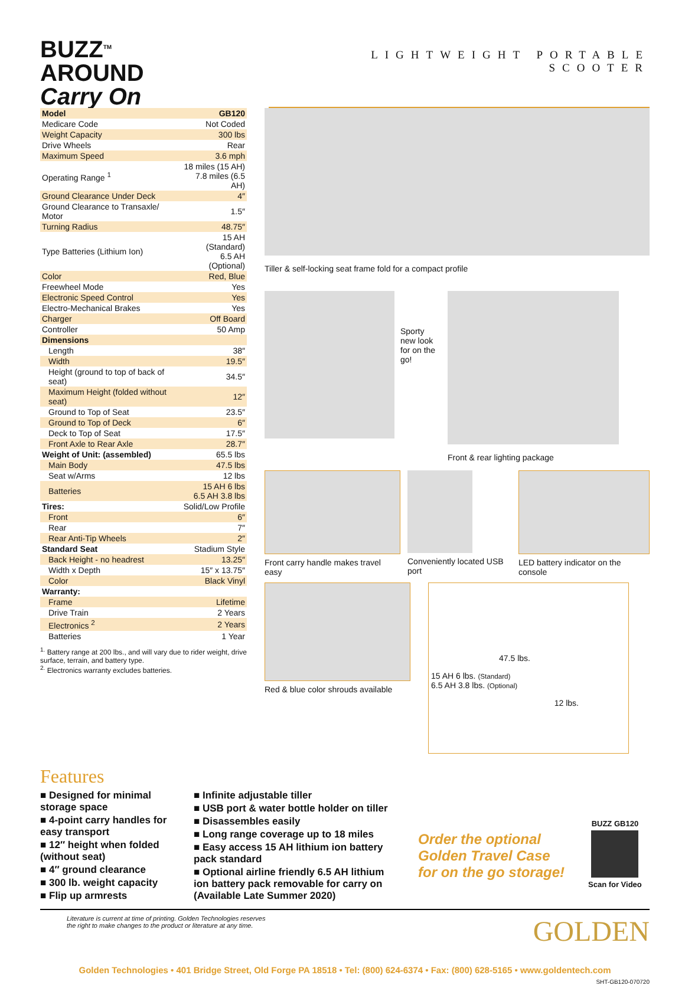BUZZ<sup>TM</sup>
AROUND
Carry On
LIGHTWEIGHT PORTABLE SCOOTER
| Model | GB120 |
| Medicare Code | Not Coded |
| Weight Capacity | 300 lbs |
| Drive Wheels | Rear |
| Maximum Speed | 3.6 mph |
| Operating Range <sup>1</sup> | 18 miles (15 AH) 7.8 miles (6.5 AH) |
| Ground Clearance Under Deck | 4″ |
| Ground Clearance to Transaxle/ Motor | 1.5″ |
| Turning Radius | 48.75″ |
| Type Batteries (Lithium Ion) | 15 AH (Standard) 6.5 AH (Optional) |
| Color | Red, Blue |
| Freewheel Mode | Yes |
| Electronic Speed Control | Yes |
| Electro-Mechanical Brakes | Yes |
| Charger | Off Board |
| Controller | 50 Amp |
| Dimensions | |
| Length | 38″ |
| Width | 19.5″ |
| Height (ground to top of back of seat) | 34.5″ |
| Maximum Height (folded without seat) | 12″ |
| Ground to Top of Seat | 23.5″ |
| Ground to Top of Deck | 6″ |
| Deck to Top of Seat | 17.5″ |
| Front Axle to Rear Axle | 28.7″ |
| Weight of Unit: (assembled) | 65.5 lbs |
| Main Body | 47.5 lbs |
| Seat w/Arms | 12 lbs |
| Batteries | 15 AH 6 lbs 6.5 AH 3.8 lbs |
| Tires: | Solid/Low Profile |
| Front | 6″ |
| Rear | 7″ |
| Rear Anti-Tip Wheels | 2″ |
| Standard Seat | Stadium Style |
| Back Height - no headrest | 13.25″ |
| Width x Depth | 15″ x 13.75″ |
| Color | Black Vinyl |
| Warranty: | |
| Frame | Lifetime |
| Drive Train | 2 Years |
| Electronics <sup>2</sup> | 2 Years |
| Batteries | 1 Year |
<sup>1.</sup> Battery range at 200 lbs., and will vary due to rider weight, drive surface, terrain, and battery type.
<sup>2.</sup> Electronics warranty excludes batteries.
Tiller & self-locking seat frame fold for a compact profile
Sporty new look for on the go!
Front & rear lighting package
Front carry handle makes travel easy
Conveniently located USB port LED battery indicator on the console
Red & blue color shrouds available
47.5 lbs.
15 AH 6 lbs. (Standard)
6.5 AH 3.8 lbs. (Optional)
12 lbs.
Features
■ Designed for minimal storage space
■ 4-point carry handles for easy transport
■ 12″ height when folded (without seat)
■ 4″ ground clearance
■ 300 lb. weight capacity
■ Flip up armrests
■ Infinite adjustable tiller
■ USB port & water bottle holder on tiller
■ Disassembles easily
■ Long range coverage up to 18 miles
■ Easy access 15 AH lithium ion battery pack standard
■ Optional airline friendly 6.5 AH lithium ion battery pack removable for carry on (Available Late Summer 2020)
Order the optional
Golden Travel Case
for on the go storage!
BUZZ GB120
Scan for Video
Literature is current at time of printing. Golden Technologies reserves
the right to make changes to the product or literature at any time. GOLDEN
Golden Technologies • 401 Bridge Street, Old Forge PA 18518 • Tel: (800) 624-6374 • Fax: (800) 628-5165 • www.goldentech.com
SHT-GB120-070720